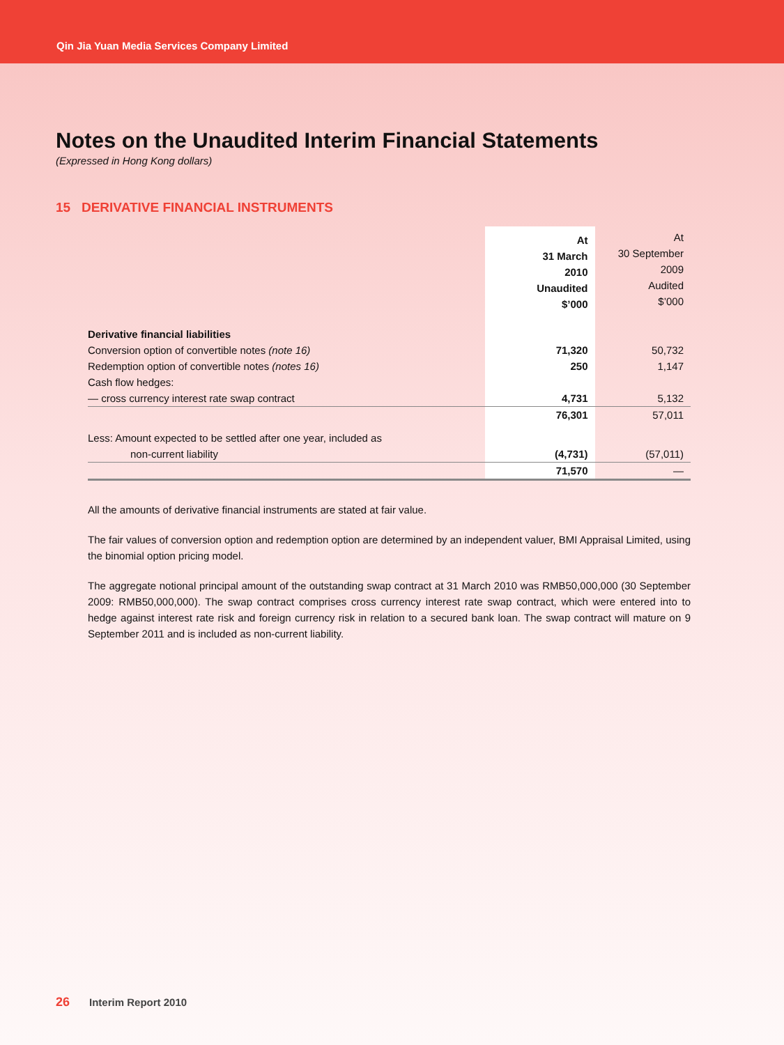Qin Jia Yuan Media Services Company Limited
Notes on the Unaudited Interim Financial Statements
(Expressed in Hong Kong dollars)
15 DERIVATIVE FINANCIAL INSTRUMENTS
| | At 31 March 2010 Unaudited $’000 | At 30 September 2009 Audited $’000 |
| --- | --- | --- |
| Derivative financial liabilities | | |
| Conversion option of convertible notes (note 16) | 71,320 | 50,732 |
| Redemption option of convertible notes (notes 16) | 250 | 1,147 |
| Cash flow hedges: | | |
| — cross currency interest rate swap contract | 4,731 | 5,132 |
| | 76,301 | 57,011 |
| Less: Amount expected to be settled after one year, included as | | |
| non-current liability | (4,731) | (57,011) |
| | 71,570 | — |
All the amounts of derivative financial instruments are stated at fair value.
The fair values of conversion option and redemption option are determined by an independent valuer, BMI Appraisal Limited, using the binomial option pricing model.
The aggregate notional principal amount of the outstanding swap contract at 31 March 2010 was RMB50,000,000 (30 September 2009: RMB50,000,000). The swap contract comprises cross currency interest rate swap contract, which were entered into to hedge against interest rate risk and foreign currency risk in relation to a secured bank loan. The swap contract will mature on 9 September 2011 and is included as non-current liability.
26 Interim Report 2010